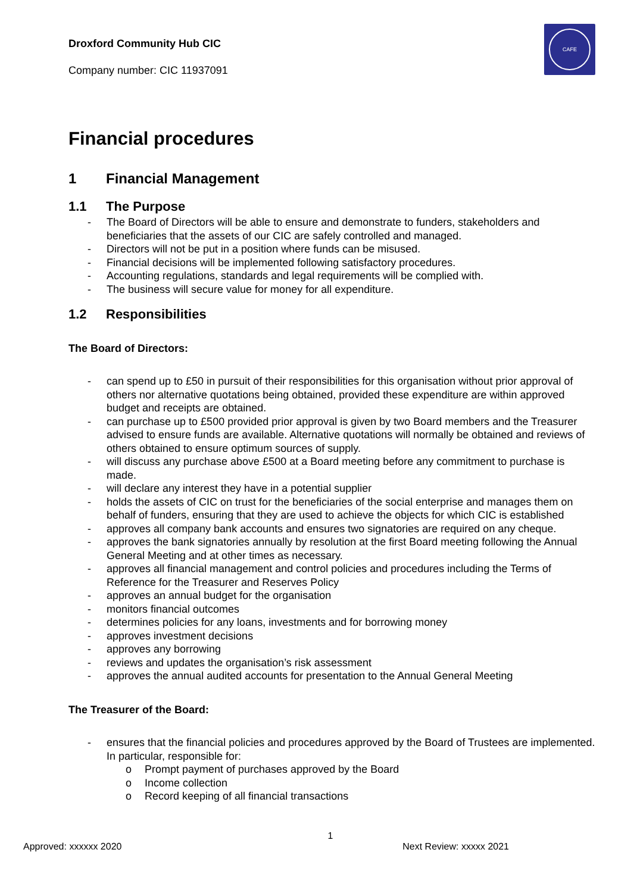Droxford Community Hub CIC
Company number: CIC 11937091
CAFE
Financial procedures
1 Financial Management
1.1 The Purpose
- The Board of Directors will be able to ensure and demonstrate to funders, stakeholders and beneficiaries that the assets of our CIC are safely controlled and managed.
- Directors will not be put in a position where funds can be misused.
- Financial decisions will be implemented following satisfactory procedures.
- Accounting regulations, standards and legal requirements will be complied with.
- The business will secure value for money for all expenditure.
1.2 Responsibilities
The Board of Directors:
- can spend up to £50 in pursuit of their responsibilities for this organisation without prior approval of others nor alternative quotations being obtained, provided these expenditure are within approved budget and receipts are obtained.
- can purchase up to £500 provided prior approval is given by two Board members and the Treasurer advised to ensure funds are available. Alternative quotations will normally be obtained and reviews of others obtained to ensure optimum sources of supply.
- will discuss any purchase above £500 at a Board meeting before any commitment to purchase is made.
- will declare any interest they have in a potential supplier
- holds the assets of CIC on trust for the beneficiaries of the social enterprise and manages them on behalf of funders, ensuring that they are used to achieve the objects for which CIC is established
- approves all company bank accounts and ensures two signatories are required on any cheque.
- approves the bank signatories annually by resolution at the first Board meeting following the Annual General Meeting and at other times as necessary.
- approves all financial management and control policies and procedures including the Terms of Reference for the Treasurer and Reserves Policy
- approves an annual budget for the organisation
- monitors financial outcomes
- determines policies for any loans, investments and for borrowing money
- approves investment decisions
- approves any borrowing
- reviews and updates the organisation’s risk assessment
- approves the annual audited accounts for presentation to the Annual General Meeting
The Treasurer of the Board:
- ensures that the financial policies and procedures approved by the Board of Trustees are implemented. In particular, responsible for:
o Prompt payment of purchases approved by the Board
o Income collection
o Record keeping of all financial transactions
1
Approved: xxxxxx 2020 Next Review: xxxxx 2021